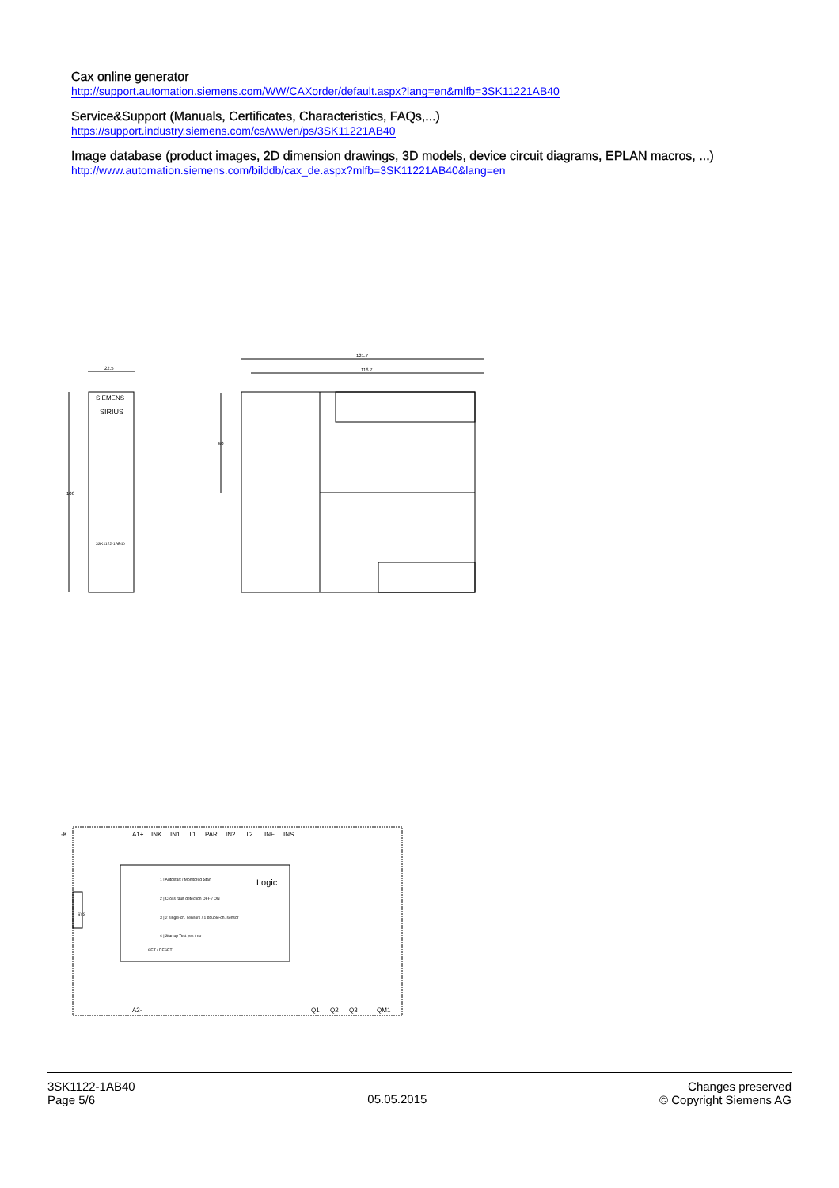Cax online generator
http://support.automation.siemens.com/WW/CAXorder/default.aspx?lang=en&mlfb=3SK11221AB40
Service&Support (Manuals, Certificates, Characteristics, FAQs,...)
https://support.industry.siemens.com/cs/ww/en/ps/3SK11221AB40
Image database (product images, 2D dimension drawings, 3D models, device circuit diagrams, EPLAN macros, ...)
http://www.automation.siemens.com/bilddb/cax_de.aspx?mlfb=3SK11221AB40&lang=en
22.5
100
SIEMENS
SIRIUS
3SK1122-1AB40
121.7
116.7
50
-K
A1+
INK
IN1
T1
PAR
IN2
T2
INF
INS
Logic
1 | Autostart / Monitored Start
2 | Cross fault detection OFF / ON
3 | 2 single-ch. sensors / 1 double-ch. sensor
4 | Startup Test yes / no
SET / RESET
SYS
A2-
Q1
Q2
Q3
QM1
3SK1122-1AB40
Page 5/6
05.05.2015
Changes preserved
© Copyright Siemens AG